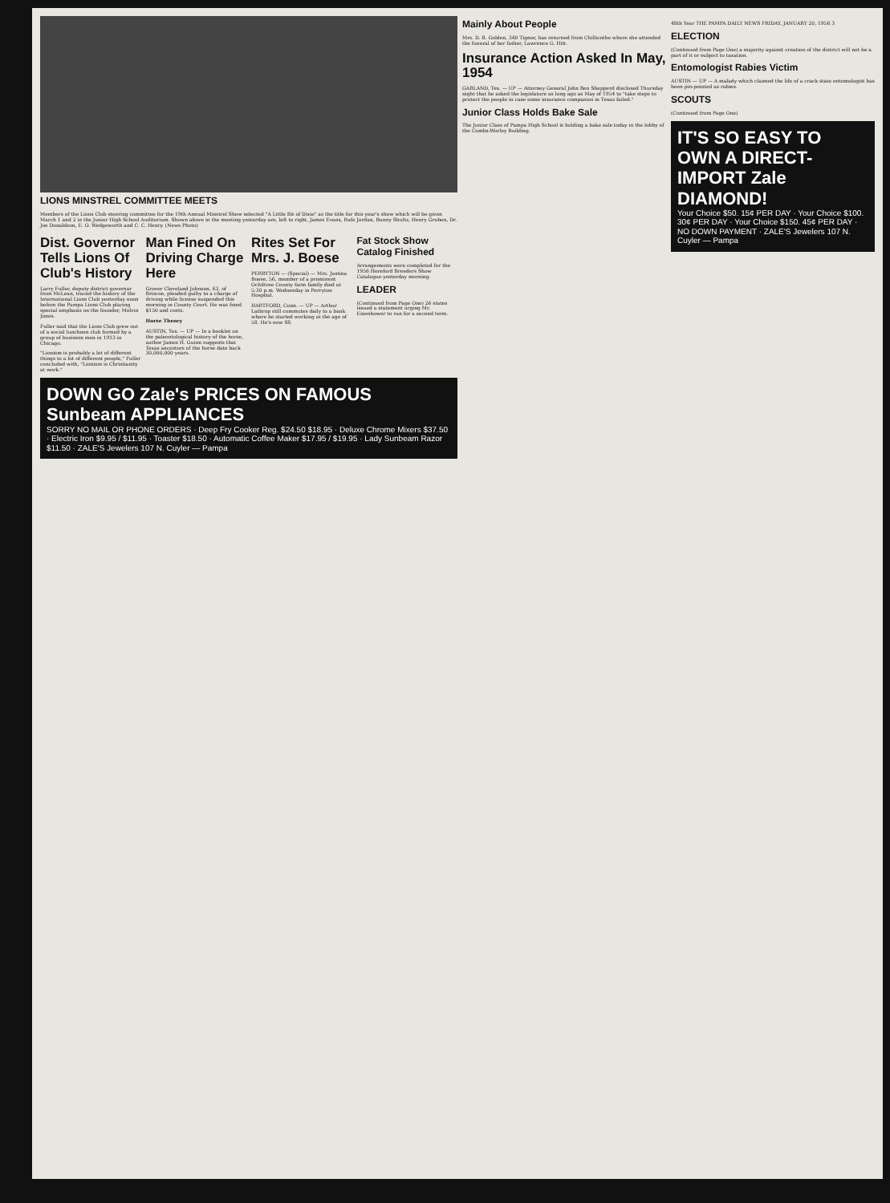LIONS MINSTREL COMMITTEE MEETS
Members of the Lions Club steering committee for the 19th Annual Minstrel Show selected "A Little Bit of Dixie" as the title for this year's show which will be given March 1 and 2 in the Junior High School Auditorium. Shown above in the meeting yesterday are, left to right, James Evans, Rufe Jordan, Bunny Shultz, Henry Gruben, Dr. Joe Donaldson, E. O. Wedgeworth and C. C. Henry. (News Photo)
Dist. Governor Tells Lions Of Club's History
Larry Fuller, deputy district governor from McLean, traced the history of the International Lions Club yesterday noon before the Pampa Lions Club placing special emphasis on the founder, Melvin Jones.
Fuller said that the Lions Club grew out of a social luncheon club formed by a group of business men in 1913 in Chicago.
"Lionism is probably a lot of different things to a lot of different people," Fuller concluded with, "Lionism is Christianity at work."
Man Fined On Driving Charge Here
Grover Cleveland Johnson, 63, of Briscoe, pleaded guilty to a charge of driving while license suspended this morning in County Court. He was fined $150 and costs.
Horse Theory
AUSTIN, Tex. — UP — In a booklet on the paleontological history of the horse, author James H. Guinn suggests that Texas ancestors of the horse date back 30,000,000 years.
Rites Set For Mrs. J. Boese
PERRYTON — (Special) — Mrs. Justina Boese, 56, member of a prominent Ochiltree County farm family died at 5:30 p.m. Wednesday in Perryton Hospital.
HARTFORD, Conn. — UP — Arthur Lathrop still commutes daily to a bank where he started working at the age of 58. He's now 88.
Fat Stock Show Catalog Finished
Arrangements were completed for the 1956 Hereford Breeders Show Catalogue yesterday morning.
LEADER
(Continued from Page One) 26 states issued a statement urging Mr. Eisenhower to run for a second term.
DOWN GO Zale's PRICES ON FAMOUS Sunbeam APPLIANCES
SORRY NO MAIL OR PHONE ORDERS · Deep Fry Cooker Reg. $24.50 $18.95 · Deluxe Chrome Mixers $37.50 · Electric Iron $9.95 / $11.95 · Toaster $18.50 · Automatic Coffee Maker $17.95 / $19.95 · Lady Sunbeam Razor $11.50 · ZALE'S Jewelers 107 N. Cuyler — Pampa
Mainly About People
Mrs. D. B. Golden, 340 Tignor, has returned from Chillicothe where she attended the funeral of her father, Lawrence G. Hitt.
Insurance Action Asked In May, 1954
GARLAND, Tex. — UP — Attorney General John Ben Shepperd disclosed Thursday night that he asked the legislature as long ago as May of 1954 to "take steps to protect the people in case some insurance companies in Texas failed."
Junior Class Holds Bake Sale
The Junior Class of Pampa High School is holding a bake sale today in the lobby of the Combs-Worley Building.
48th Year THE PAMPA DAILY NEWS FRIDAY, JANUARY 20, 1956 3
ELECTION
(Continued from Page One) a majority against creation of the district will not be a part of it or subject to taxation.
Entomologist Rabies Victim
AUSTIN — UP — A malady which claimed the life of a crack state entomologist has been pin-pointed as rabies.
SCOUTS
(Continued from Page One)
IT'S SO EASY TO OWN A DIRECT-IMPORT Zale DIAMOND!
Your Choice $50. 15¢ PER DAY · Your Choice $100. 30¢ PER DAY · Your Choice $150. 45¢ PER DAY · NO DOWN PAYMENT · ZALE'S Jewelers 107 N. Cuyler — Pampa